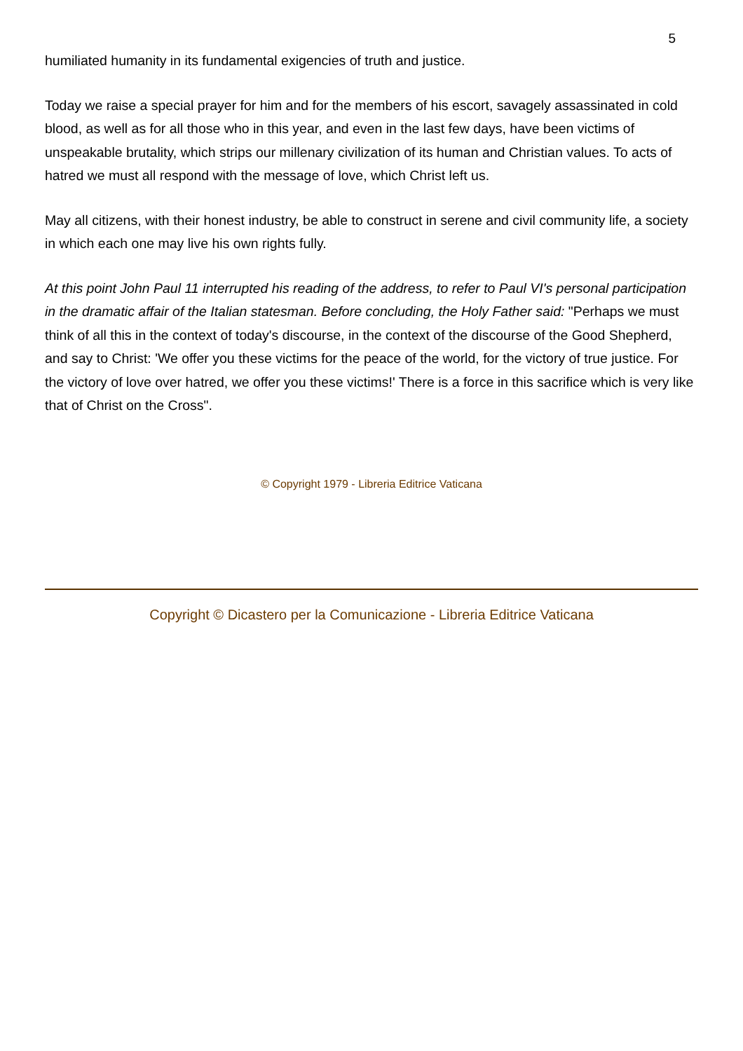5
humiliated humanity in its fundamental exigencies of truth and justice.
Today we raise a special prayer for him and for the members of his escort, savagely assassinated in cold blood, as well as for all those who in this year, and even in the last few days, have been victims of unspeakable brutality, which strips our millenary civilization of its human and Christian values. To acts of hatred we must all respond with the message of love, which Christ left us.
May all citizens, with their honest industry, be able to construct in serene and civil community life, a society in which each one may live his own rights fully.
At this point John Paul 11 interrupted his reading of the address, to refer to Paul VI's personal participation in the dramatic affair of the Italian statesman. Before concluding, the Holy Father said: "Perhaps we must think of all this in the context of today's discourse, in the context of the discourse of the Good Shepherd, and say to Christ: 'We offer you these victims for the peace of the world, for the victory of true justice. For the victory of love over hatred, we offer you these victims!' There is a force in this sacrifice which is very like that of Christ on the Cross".
© Copyright 1979 - Libreria Editrice Vaticana
Copyright © Dicastero per la Comunicazione - Libreria Editrice Vaticana